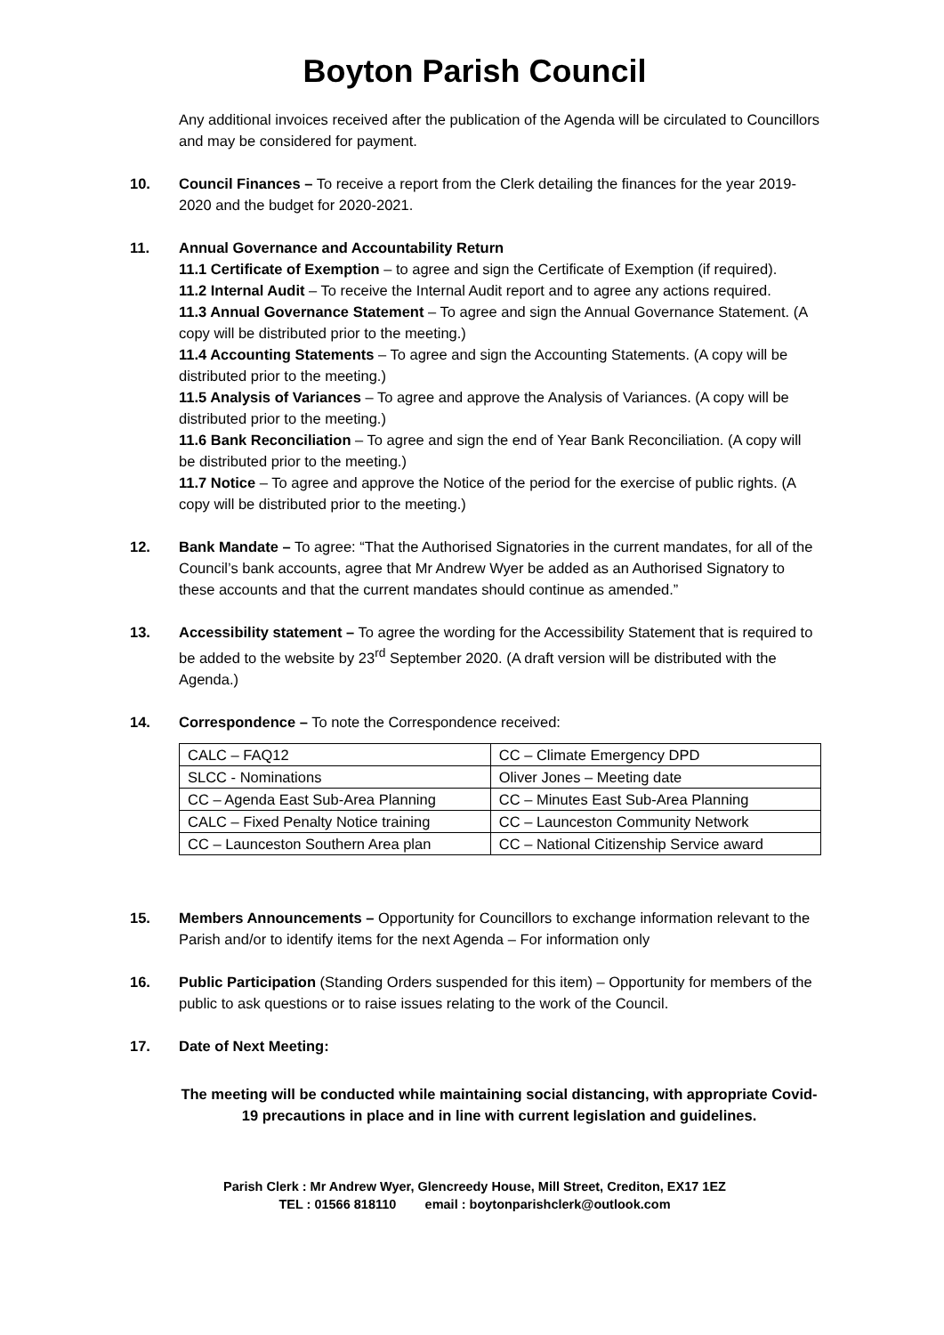Boyton Parish Council
Any additional invoices received after the publication of the Agenda will be circulated to Councillors and may be considered for payment.
10. Council Finances – To receive a report from the Clerk detailing the finances for the year 2019-2020 and the budget for 2020-2021.
11. Annual Governance and Accountability Return
11.1 Certificate of Exemption – to agree and sign the Certificate of Exemption (if required).
11.2 Internal Audit – To receive the Internal Audit report and to agree any actions required.
11.3 Annual Governance Statement – To agree and sign the Annual Governance Statement. (A copy will be distributed prior to the meeting.)
11.4 Accounting Statements – To agree and sign the Accounting Statements. (A copy will be distributed prior to the meeting.)
11.5 Analysis of Variances – To agree and approve the Analysis of Variances. (A copy will be distributed prior to the meeting.)
11.6 Bank Reconciliation – To agree and sign the end of Year Bank Reconciliation. (A copy will be distributed prior to the meeting.)
11.7 Notice – To agree and approve the Notice of the period for the exercise of public rights. (A copy will be distributed prior to the meeting.)
12. Bank Mandate – To agree: “That the Authorised Signatories in the current mandates, for all of the Council’s bank accounts, agree that Mr Andrew Wyer be added as an Authorised Signatory to these accounts and that the current mandates should continue as amended.”
13. Accessibility statement – To agree the wording for the Accessibility Statement that is required to be added to the website by 23<sup>rd</sup> September 2020. (A draft version will be distributed with the Agenda.)
14. Correspondence – To note the Correspondence received:
| CALC – FAQ12 | CC – Climate Emergency DPD |
| SLCC - Nominations | Oliver Jones – Meeting date |
| CC – Agenda East Sub-Area Planning | CC – Minutes East Sub-Area Planning |
| CALC – Fixed Penalty Notice training | CC – Launceston Community Network |
| CC – Launceston Southern Area plan | CC – National Citizenship Service award |
15. Members Announcements – Opportunity for Councillors to exchange information relevant to the Parish and/or to identify items for the next Agenda – For information only
16. Public Participation (Standing Orders suspended for this item) – Opportunity for members of the public to ask questions or to raise issues relating to the work of the Council.
17. Date of Next Meeting:
The meeting will be conducted while maintaining social distancing, with appropriate Covid-19 precautions in place and in line with current legislation and guidelines.
Parish Clerk : Mr Andrew Wyer, Glencreedy House, Mill Street, Crediton, EX17 1EZ
TEL : 01566 818110 email : boytonparishclerk@outlook.com